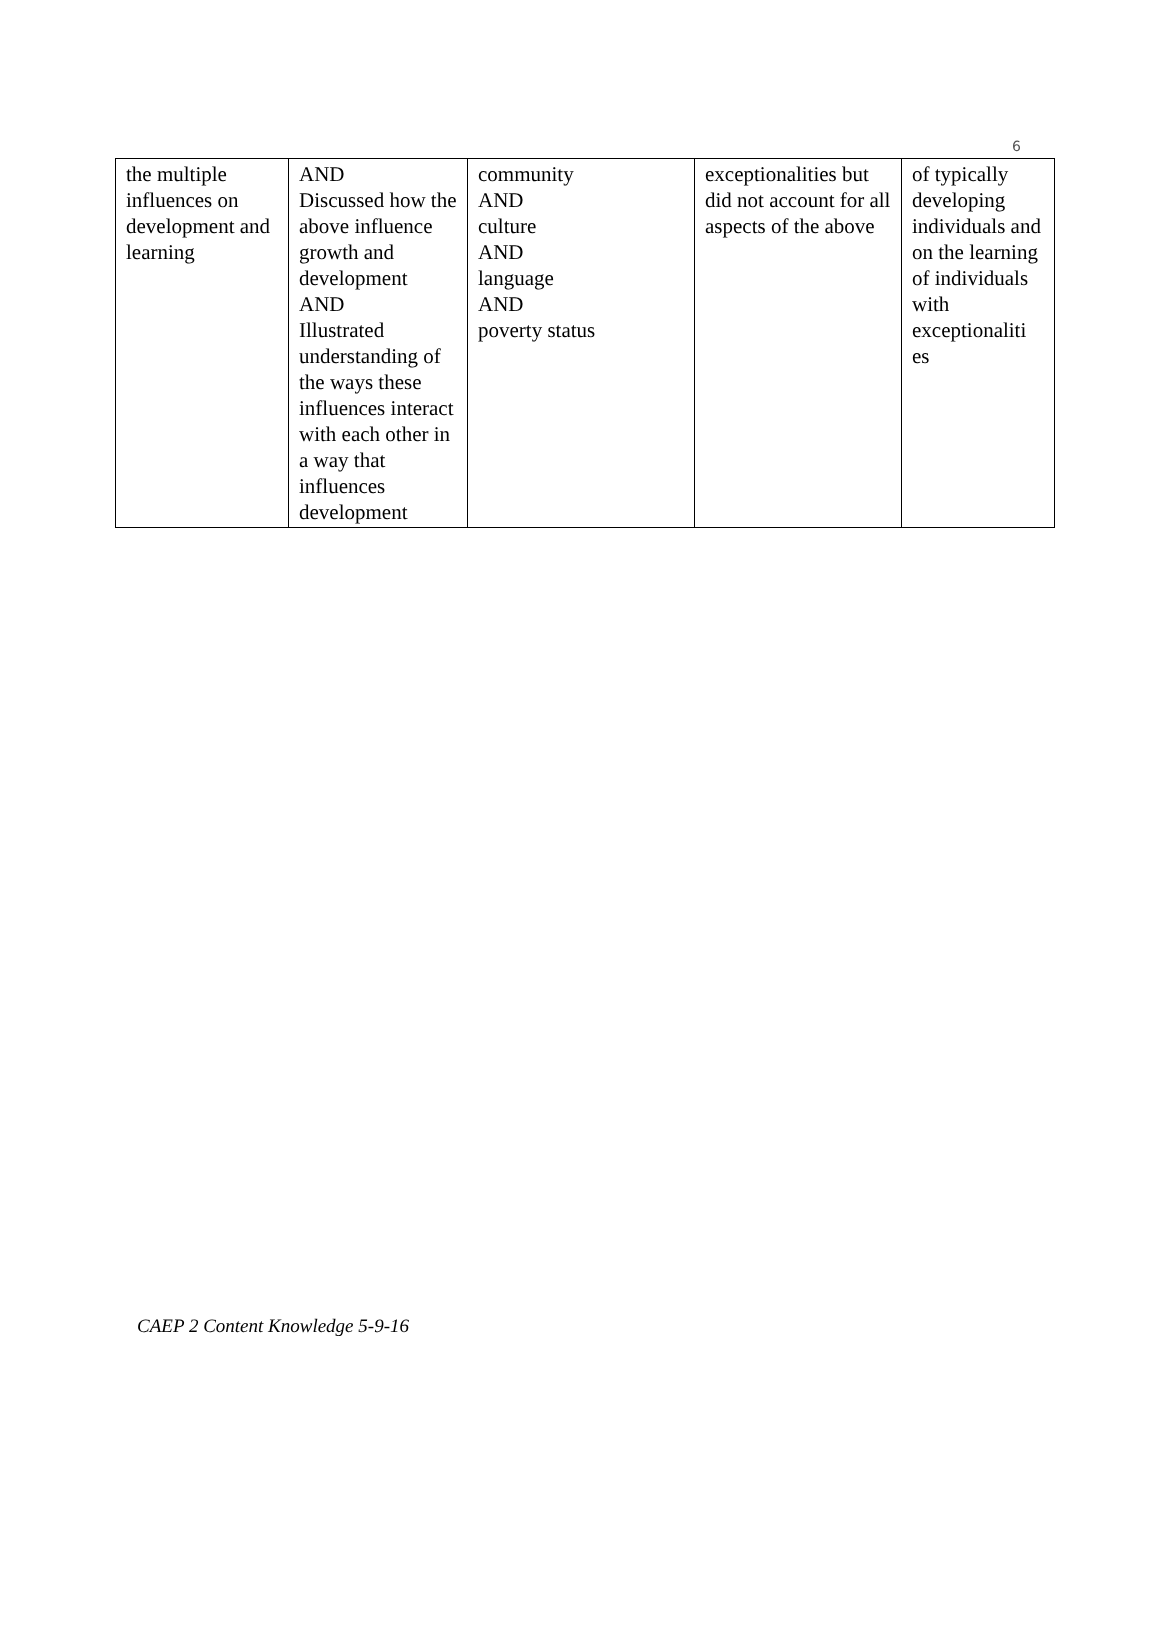6
| the multiple influences on development and learning | AND Discussed how the above influence growth and development AND Illustrated understanding of the ways these influences interact with each other in a way that influences development | community AND culture AND language AND poverty status | exceptionalities but did not account for all aspects of the above | of typically developing individuals and on the learning of individuals with exceptionaliti es |
CAEP 2 Content Knowledge 5-9-16